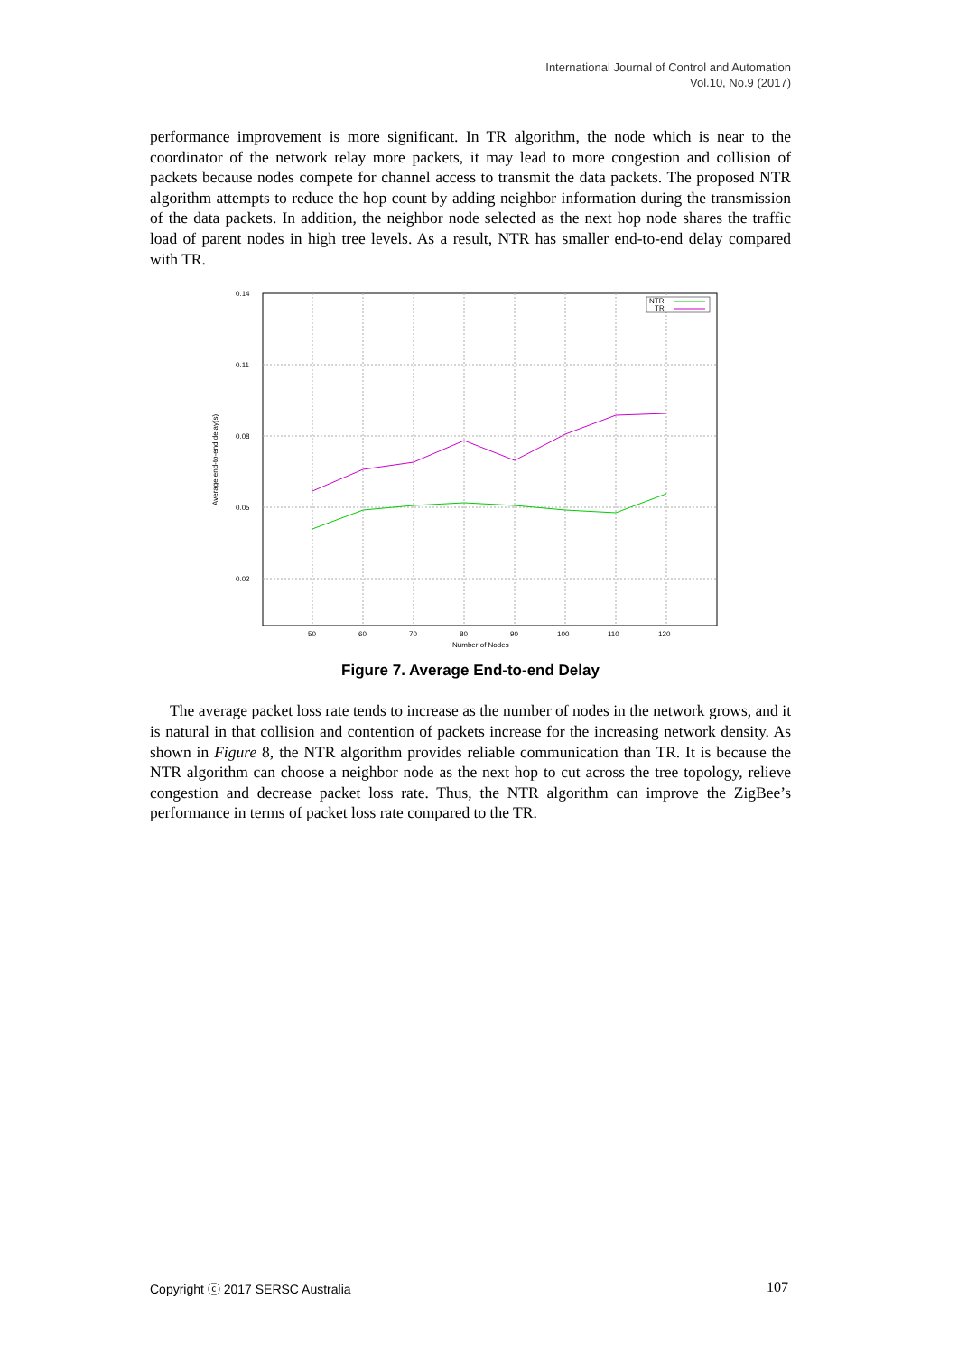International Journal of Control and Automation
Vol.10, No.9 (2017)
performance improvement is more significant. In TR algorithm, the node which is near to the coordinator of the network relay more packets, it may lead to more congestion and collision of packets because nodes compete for channel access to transmit the data packets. The proposed NTR algorithm attempts to reduce the hop count by adding neighbor information during the transmission of the data packets. In addition, the neighbor node selected as the next hop node shares the traffic load of parent nodes in high tree levels. As a result, NTR has smaller end-to-end delay compared with TR.
0.14
0.11
0.08
0.05
0.02
50
60
70
80
90
100
110
120
Number of Nodes
Average end-to-end delay(s)
NTR
TR
Figure 7. Average End-to-end Delay
The average packet loss rate tends to increase as the number of nodes in the network grows, and it is natural in that collision and contention of packets increase for the increasing network density. As shown in Figure 8, the NTR algorithm provides reliable communication than TR. It is because the NTR algorithm can choose a neighbor node as the next hop to cut across the tree topology, relieve congestion and decrease packet loss rate. Thus, the NTR algorithm can improve the ZigBee’s performance in terms of packet loss rate compared to the TR.
Copyright ⓒ 2017 SERSC Australia 107